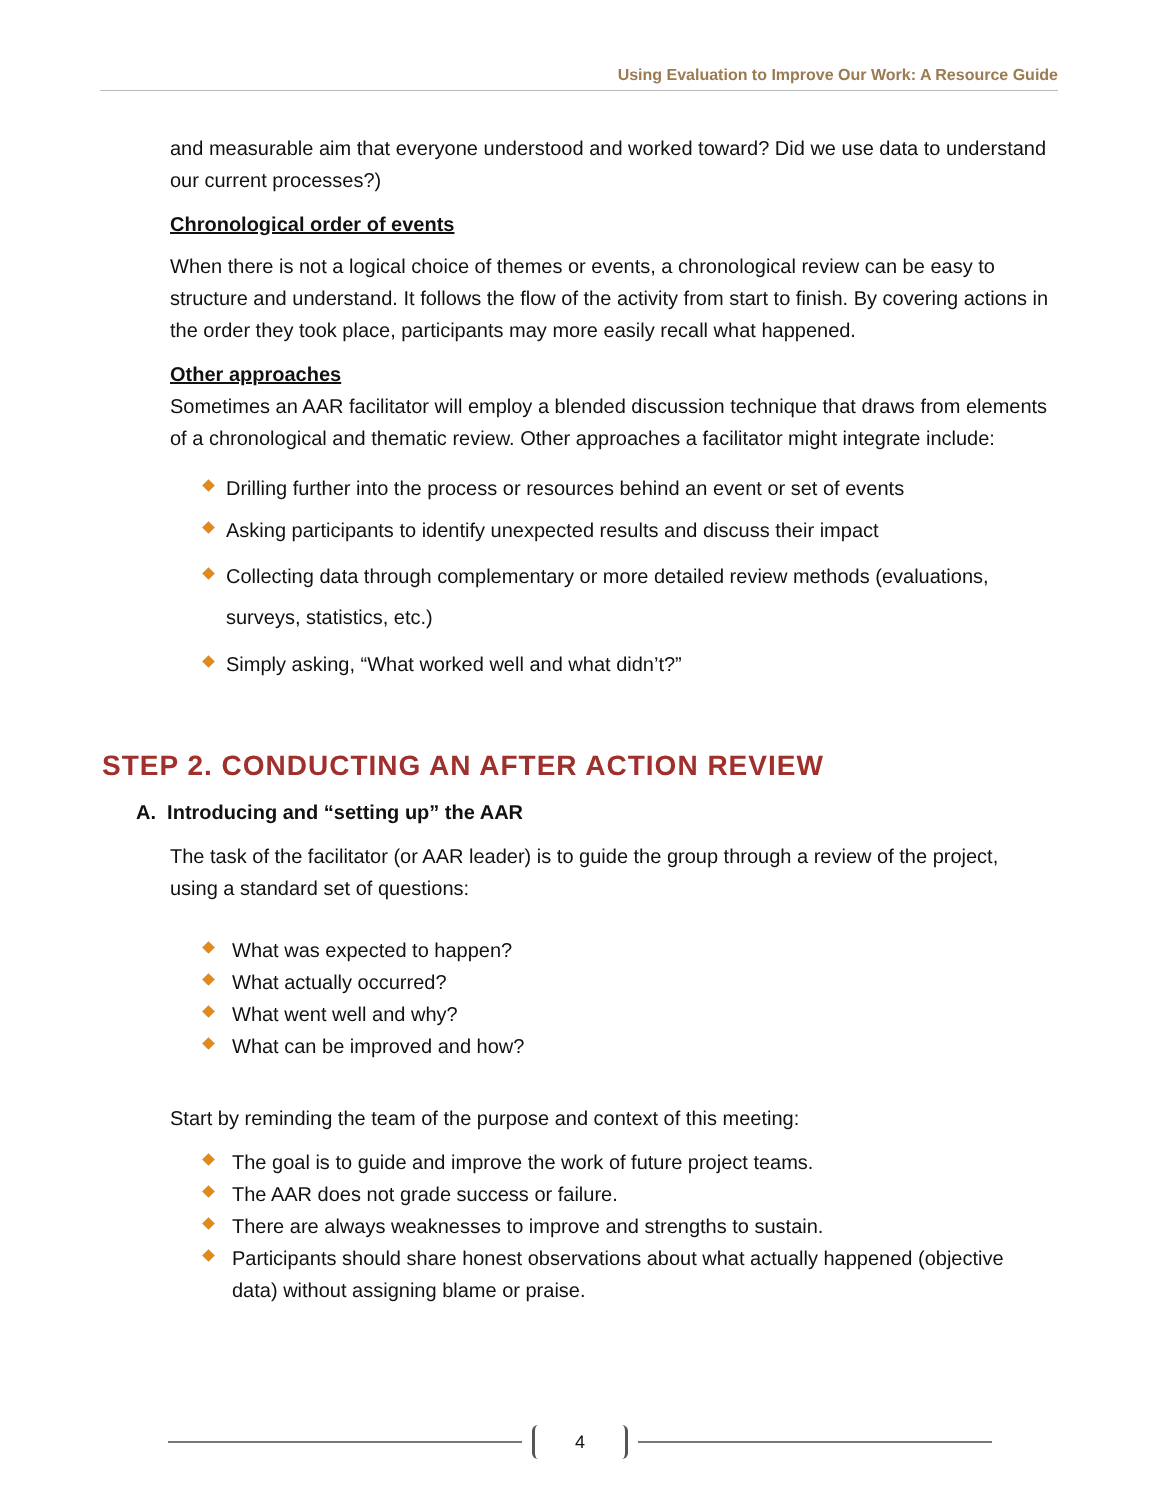Using Evaluation to Improve Our Work: A Resource Guide
and measurable aim that everyone understood and worked toward? Did we use data to understand our current processes?)
Chronological order of events
When there is not a logical choice of themes or events, a chronological review can be easy to structure and understand. It follows the flow of the activity from start to finish. By covering actions in the order they took place, participants may more easily recall what happened.
Other approaches
Sometimes an AAR facilitator will employ a blended discussion technique that draws from elements of a chronological and thematic review. Other approaches a facilitator might integrate include:
Drilling further into the process or resources behind an event or set of events
Asking participants to identify unexpected results and discuss their impact
Collecting data through complementary or more detailed review methods (evaluations, surveys, statistics, etc.)
Simply asking, “What worked well and what didn’t?”
STEP 2. CONDUCTING AN AFTER ACTION REVIEW
A. Introducing and “setting up” the AAR
The task of the facilitator (or AAR leader) is to guide the group through a review of the project, using a standard set of questions:
What was expected to happen?
What actually occurred?
What went well and why?
What can be improved and how?
Start by reminding the team of the purpose and context of this meeting:
The goal is to guide and improve the work of future project teams.
The AAR does not grade success or failure.
There are always weaknesses to improve and strengths to sustain.
Participants should share honest observations about what actually happened (objective data) without assigning blame or praise.
4